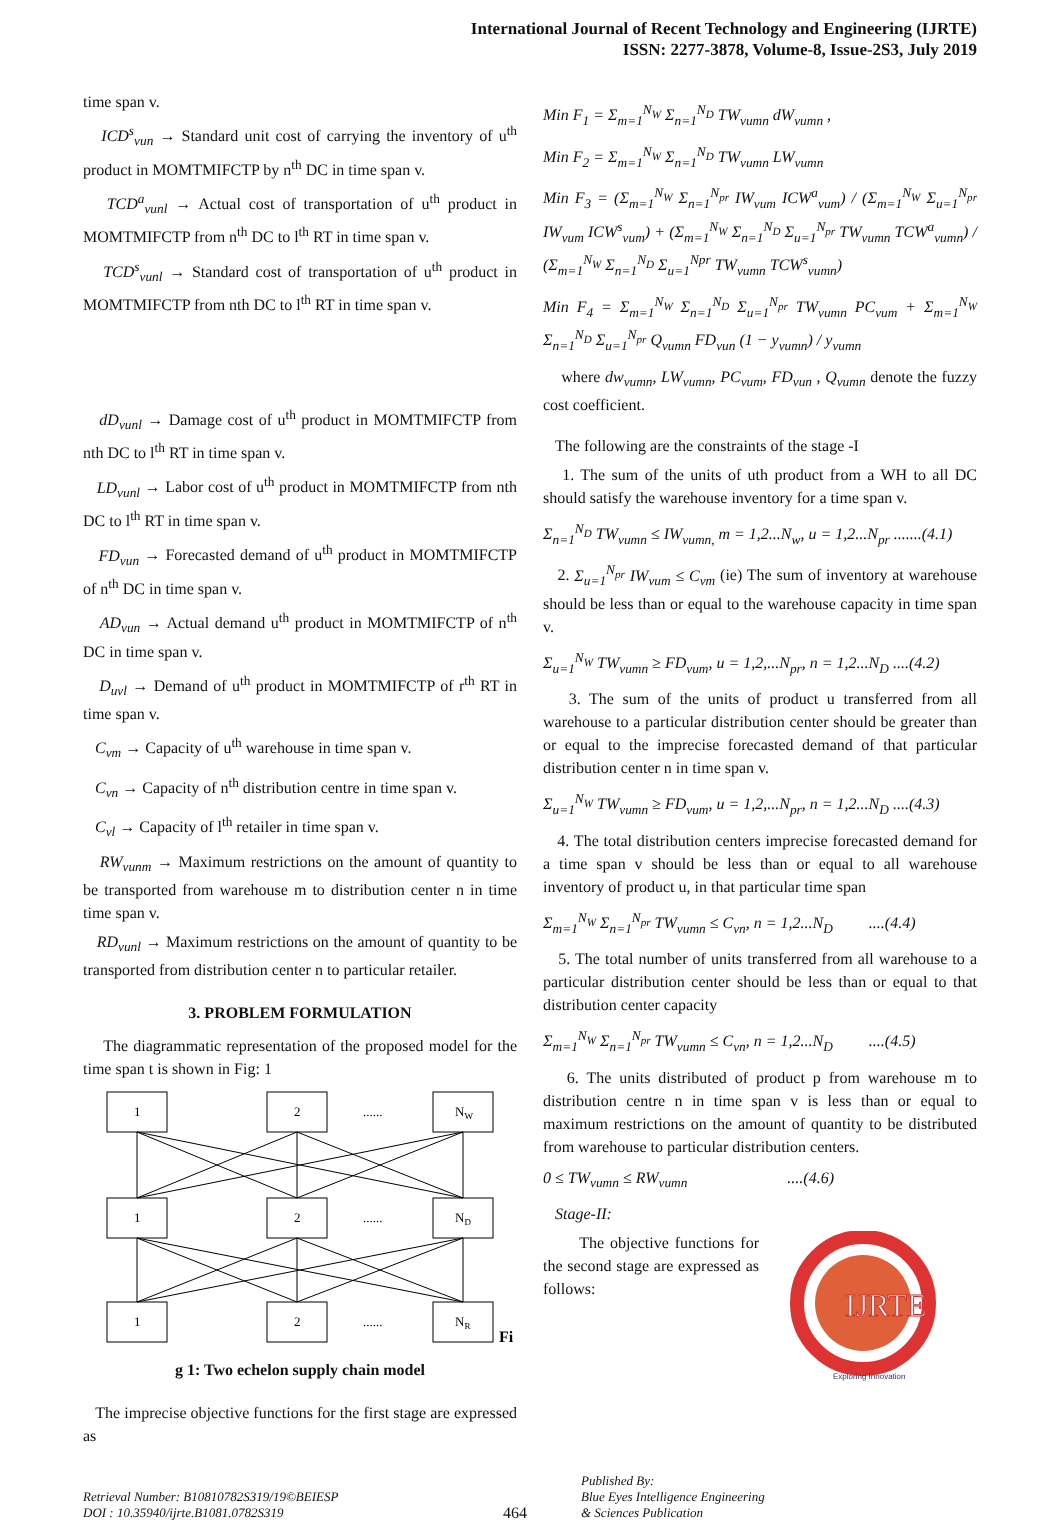International Journal of Recent Technology and Engineering (IJRTE)
ISSN: 2277-3878, Volume-8, Issue-2S3, July 2019
time span v.
ICD<sup>s</sup><sub>vun</sub> → Standard unit cost of carrying the inventory of u<sup>th</sup> product in MOMTMIFCTP by n<sup>th</sup> DC in time span v.
TCD<sup>a</sup><sub>vunl</sub> → Actual cost of transportation of u<sup>th</sup> product in MOMTMIFCTP from n<sup>th</sup> DC to l<sup>th</sup> RT in time span v.
TCD<sup>s</sup><sub>vunl</sub> → Standard cost of transportation of u<sup>th</sup> product in MOMTMIFCTP from nth DC to l<sup>th</sup> RT in time span v.
dD<sub>vunl</sub> → Damage cost of u<sup>th</sup> product in MOMTMIFCTP from nth DC to l<sup>th</sup> RT in time span v.
LD<sub>vunl</sub> → Labor cost of u<sup>th</sup> product in MOMTMIFCTP from nth DC to l<sup>th</sup> RT in time span v.
FD<sub>vun</sub> → Forecasted demand of u<sup>th</sup> product in MOMTMIFCTP of n<sup>th</sup> DC in time span v.
AD<sub>vun</sub> → Actual demand u<sup>th</sup> product in MOMTMIFCTP of n<sup>th</sup> DC in time span v.
D<sub>uvl</sub> → Demand of u<sup>th</sup> product in MOMTMIFCTP of r<sup>th</sup> RT in time span v.
C<sub>vm</sub> → Capacity of u<sup>th</sup> warehouse in time span v.
C<sub>vn</sub> → Capacity of n<sup>th</sup> distribution centre in time span v.
C<sub>vl</sub> → Capacity of l<sup>th</sup> retailer in time span v.
RW<sub>vunm</sub> → Maximum restrictions on the amount of quantity to be transported from warehouse m to distribution center n in time time span v.
RD<sub>vunl</sub> → Maximum restrictions on the amount of quantity to be transported from distribution center n to particular retailer.
3. PROBLEM FORMULATION
The diagrammatic representation of the proposed model for the time span t is shown in Fig: 1
1
2
......
NW
1
2
......
ND
1
2
......
NR
Fi
g 1: Two echelon supply chain model
The imprecise objective functions for the first stage are expressed as
Min F<sub>1</sub> = Σ<sub>m=1</sub><sup>N<sub>W</sub></sup> Σ<sub>n=1</sub><sup>N<sub>D</sub></sup> TW<sub>vumn</sub> dW<sub>vumn</sub> ,
Min F<sub>2</sub> = Σ<sub>m=1</sub><sup>N<sub>W</sub></sup> Σ<sub>n=1</sub><sup>N<sub>D</sub></sup> TW<sub>vumn</sub> LW<sub>vumn</sub>
Min F<sub>3</sub> = (Σ<sub>m=1</sub><sup>N<sub>W</sub></sup> Σ<sub>n=1</sub><sup>N<sub>pr</sub></sup> IW<sub>vum</sub> ICW<sup>a</sup><sub>vum</sub>) / (Σ<sub>m=1</sub><sup>N<sub>W</sub></sup> Σ<sub>u=1</sub><sup>N<sub>pr</sub></sup> IW<sub>vum</sub> ICW<sup>s</sup><sub>vum</sub>) + (Σ<sub>m=1</sub><sup>N<sub>W</sub></sup> Σ<sub>n=1</sub><sup>N<sub>D</sub></sup> Σ<sub>u=1</sub><sup>N<sub>pr</sub></sup> TW<sub>vumn</sub> TCW<sup>a</sup><sub>vumn</sub>) / (Σ<sub>m=1</sub><sup>N<sub>W</sub></sup> Σ<sub>n=1</sub><sup>N<sub>D</sub></sup> Σ<sub>u=1</sub><sup>Npr</sup> TW<sub>vumn</sub> TCW<sup>s</sup><sub>vumn</sub>)
Min F<sub>4</sub> = Σ<sub>m=1</sub><sup>N<sub>W</sub></sup> Σ<sub>n=1</sub><sup>N<sub>D</sub></sup> Σ<sub>u=1</sub><sup>N<sub>pr</sub></sup> TW<sub>vumn</sub> PC<sub>vum</sub> + Σ<sub>m=1</sub><sup>N<sub>W</sub></sup> Σ<sub>n=1</sub><sup>N<sub>D</sub></sup> Σ<sub>u=1</sub><sup>N<sub>pr</sub></sup> Q<sub>vumn</sub> FD<sub>vun</sub> (1 − y<sub>vumn</sub>) / y<sub>vumn</sub>
where dw<sub>vumn</sub>, LW<sub>vumn</sub>, PC<sub>vum</sub>, FD<sub>vun</sub> , Q<sub>vumn</sub> denote the fuzzy cost coefficient.
The following are the constraints of the stage -I
1. The sum of the units of uth product from a WH to all DC should satisfy the warehouse inventory for a time span v.
Σ<sub>n=1</sub><sup>N<sub>D</sub></sup> TW<sub>vumn</sub> ≤ IW<sub>vumn,</sub> m = 1,2...N<sub>w</sub>, u = 1,2...N<sub>pr</sub> .......(4.1)
2. Σ<sub>u=1</sub><sup>N<sub>pr</sub></sup> IW<sub>vum</sub> ≤ C<sub>vm</sub> (ie) The sum of inventory at warehouse should be less than or equal to the warehouse capacity in time span v.
Σ<sub>u=1</sub><sup>N<sub>W</sub></sup> TW<sub>vumn</sub> ≥ FD<sub>vum</sub>, u = 1,2,...N<sub>pr</sub>, n = 1,2...N<sub>D</sub> ....(4.2)
3. The sum of the units of product u transferred from all warehouse to a particular distribution center should be greater than or equal to the imprecise forecasted demand of that particular distribution center n in time span v.
Σ<sub>u=1</sub><sup>N<sub>W</sub></sup> TW<sub>vumn</sub> ≥ FD<sub>vum</sub>, u = 1,2,...N<sub>pr</sub>, n = 1,2...N<sub>D</sub> ....(4.3)
4. The total distribution centers imprecise forecasted demand for a time span v should be less than or equal to all warehouse inventory of product u, in that particular time span
Σ<sub>m=1</sub><sup>N<sub>W</sub></sup> Σ<sub>n=1</sub><sup>N<sub>pr</sub></sup> TW<sub>vumn</sub> ≤ C<sub>vn</sub>, n = 1,2...N<sub>D</sub> ....(4.4)
5. The total number of units transferred from all warehouse to a particular distribution center should be less than or equal to that distribution center capacity
Σ<sub>m=1</sub><sup>N<sub>W</sub></sup> Σ<sub>n=1</sub><sup>N<sub>pr</sub></sup> TW<sub>vumn</sub> ≤ C<sub>vn</sub>, n = 1,2...N<sub>D</sub> ....(4.5)
6. The units distributed of product p from warehouse m to distribution centre n in time span v is less than or equal to maximum restrictions on the amount of quantity to be distributed from warehouse to particular distribution centers.
0 ≤ TW<sub>vumn</sub> ≤ RW<sub>vumn</sub> ....(4.6)
Stage-II:
The objective functions for the second stage are expressed as follows:
IJRTE
Exploring Innovation
Retrieval Number: B10810782S319/19©BEIESP
DOI : 10.35940/ijrte.B1081.0782S319
464
Published By:
Blue Eyes Intelligence Engineering
& Sciences Publication